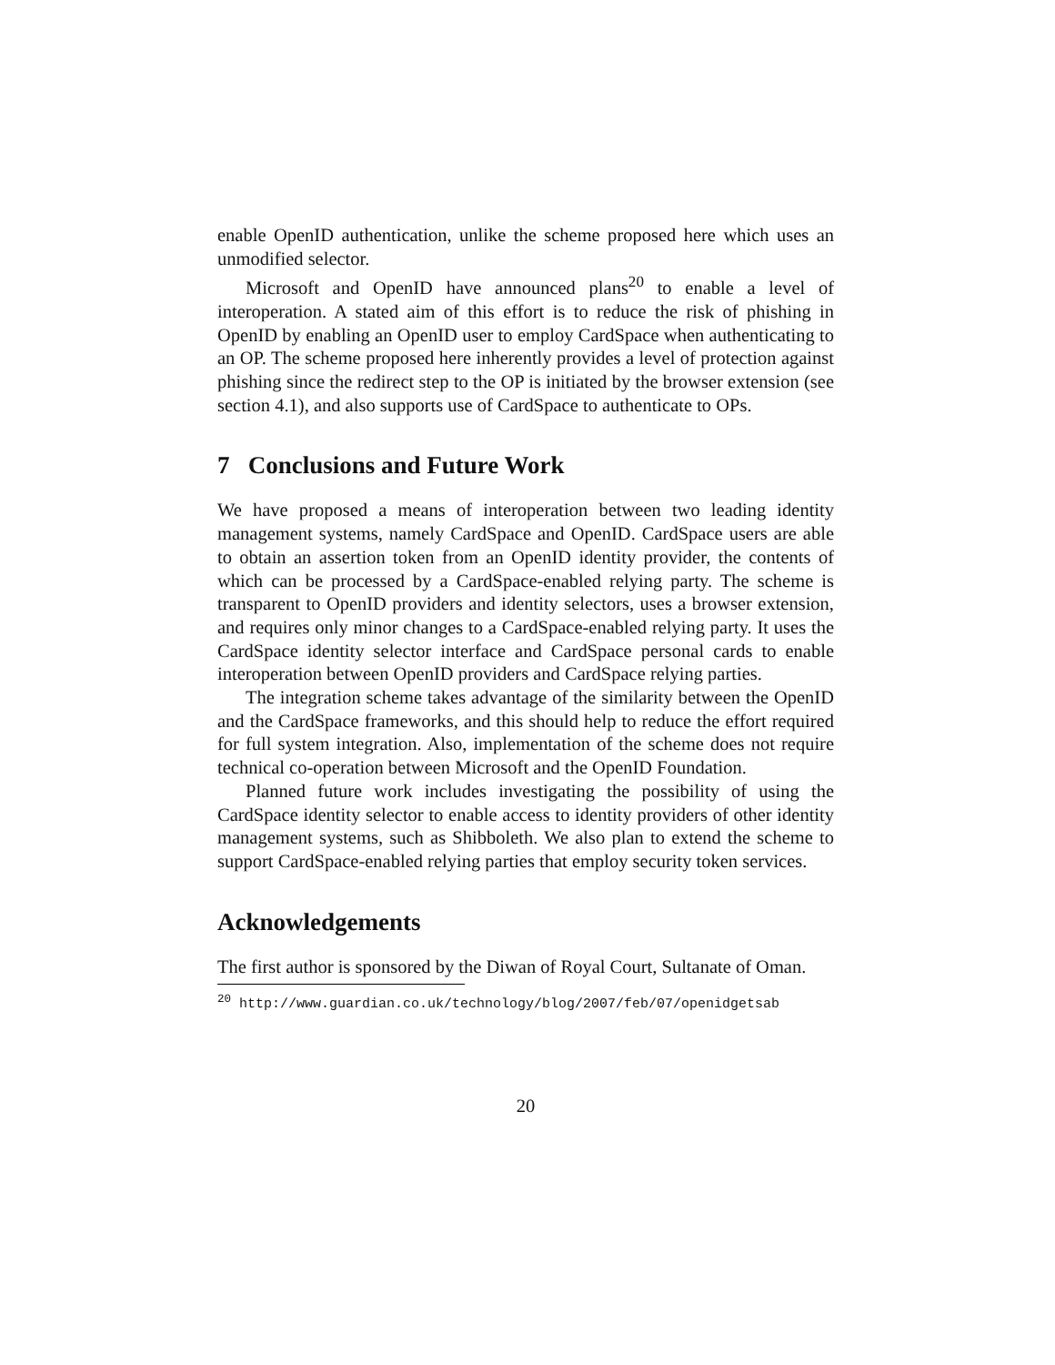enable OpenID authentication, unlike the scheme proposed here which uses an unmodified selector.
Microsoft and OpenID have announced plans<sup>20</sup> to enable a level of interoperation. A stated aim of this effort is to reduce the risk of phishing in OpenID by enabling an OpenID user to employ CardSpace when authenticating to an OP. The scheme proposed here inherently provides a level of protection against phishing since the redirect step to the OP is initiated by the browser extension (see section 4.1), and also supports use of CardSpace to authenticate to OPs.
7 Conclusions and Future Work
We have proposed a means of interoperation between two leading identity management systems, namely CardSpace and OpenID. CardSpace users are able to obtain an assertion token from an OpenID identity provider, the contents of which can be processed by a CardSpace-enabled relying party. The scheme is transparent to OpenID providers and identity selectors, uses a browser extension, and requires only minor changes to a CardSpace-enabled relying party. It uses the CardSpace identity selector interface and CardSpace personal cards to enable interoperation between OpenID providers and CardSpace relying parties.
The integration scheme takes advantage of the similarity between the OpenID and the CardSpace frameworks, and this should help to reduce the effort required for full system integration. Also, implementation of the scheme does not require technical co-operation between Microsoft and the OpenID Foundation.
Planned future work includes investigating the possibility of using the CardSpace identity selector to enable access to identity providers of other identity management systems, such as Shibboleth. We also plan to extend the scheme to support CardSpace-enabled relying parties that employ security token services.
Acknowledgements
The first author is sponsored by the Diwan of Royal Court, Sultanate of Oman.
<sup>20</sup> http://www.guardian.co.uk/technology/blog/2007/feb/07/openidgetsab
20